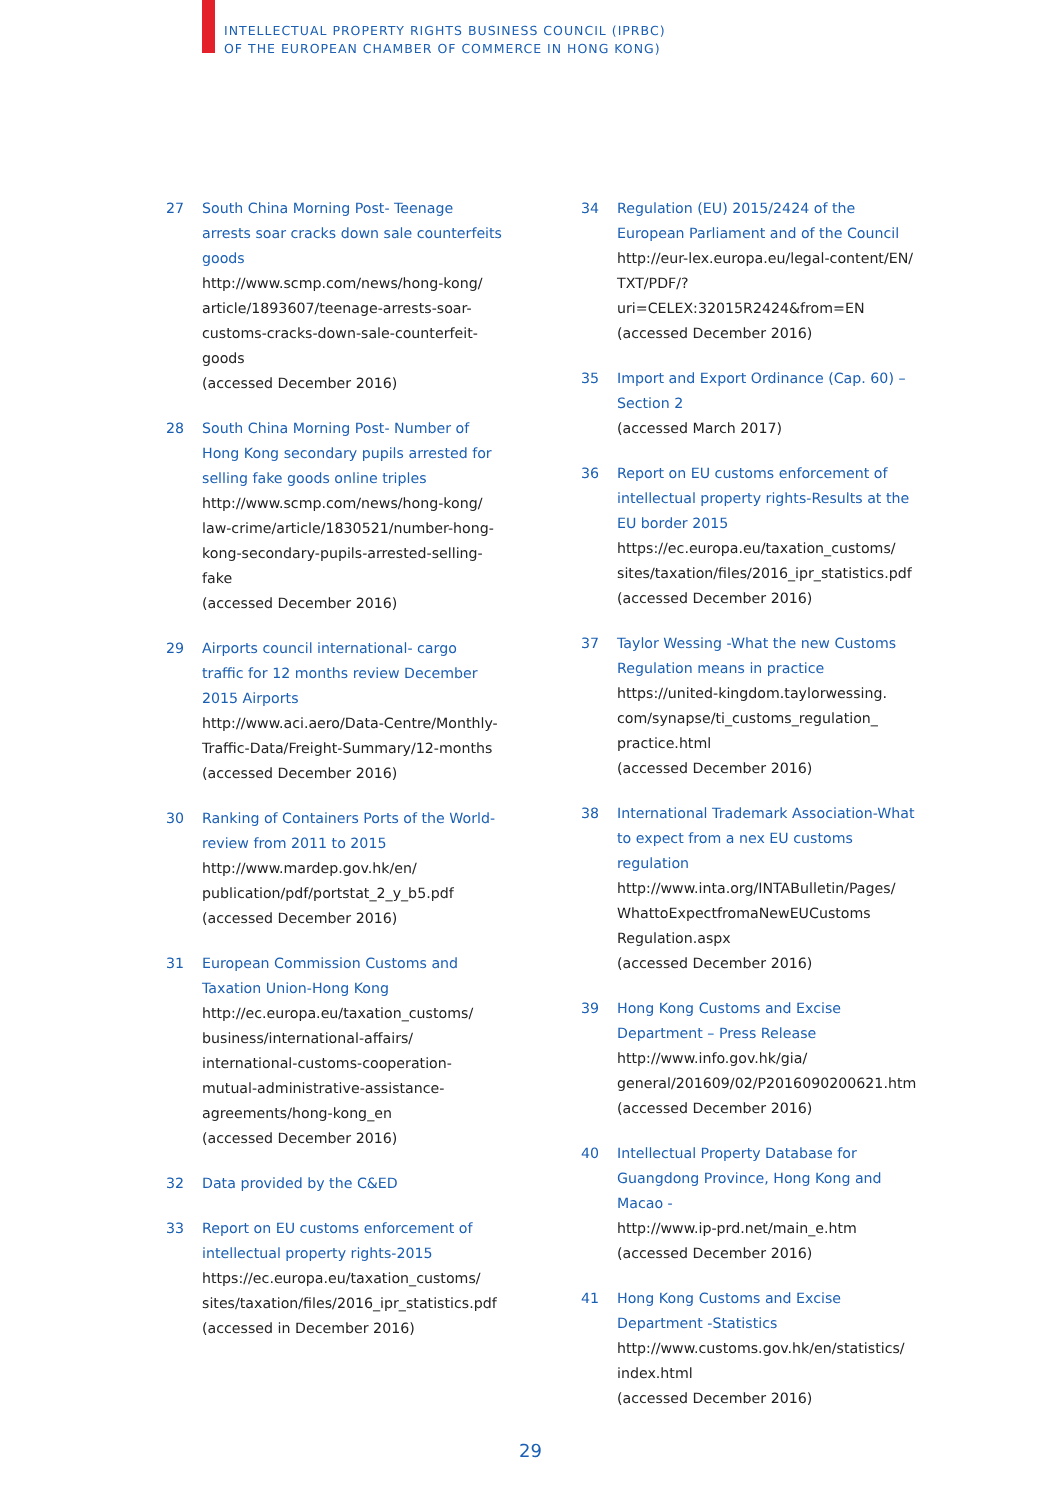INTELLECTUAL PROPERTY RIGHTS BUSINESS COUNCIL (IPRBC)
OF THE EUROPEAN CHAMBER OF COMMERCE IN HONG KONG)
27 South China Morning Post- Teenage arrests soar cracks down sale counterfeits goods
http://www.scmp.com/news/hong-kong/ article/1893607/teenage-arrests-soar-customs-cracks-down-sale-counterfeit-goods
(accessed December 2016)
28 South China Morning Post- Number of Hong Kong secondary pupils arrested for selling fake goods online triples
http://www.scmp.com/news/hong-kong/ law-crime/article/1830521/number-hong-kong-secondary-pupils-arrested-selling-fake
(accessed December 2016)
29 Airports council international- cargo traffic for 12 months review December 2015 Airports
http://www.aci.aero/Data-Centre/Monthly-Traffic-Data/Freight-Summary/12-months
(accessed December 2016)
30 Ranking of Containers Ports of the World- review from 2011 to 2015
http://www.mardep.gov.hk/en/ publication/pdf/portstat_2_y_b5.pdf
(accessed December 2016)
31 European Commission Customs and Taxation Union-Hong Kong
http://ec.europa.eu/taxation_customs/ business/international-affairs/ international-customs-cooperation-mutual-administrative-assistance-agreements/hong-kong_en
(accessed December 2016)
32 Data provided by the C&ED
33 Report on EU customs enforcement of intellectual property rights-2015
https://ec.europa.eu/taxation_customs/ sites/taxation/files/2016_ipr_statistics.pdf
(accessed in December 2016)
34 Regulation (EU) 2015/2424 of the European Parliament and of the Council
http://eur-lex.europa.eu/legal-content/EN/ TXT/PDF/?uri=CELEX:32015R2424&from=EN
(accessed December 2016)
35 Import and Export Ordinance (Cap. 60) – Section 2
(accessed March 2017)
36 Report on EU customs enforcement of intellectual property rights-Results at the EU border 2015
https://ec.europa.eu/taxation_customs/ sites/taxation/files/2016_ipr_statistics.pdf
(accessed December 2016)
37 Taylor Wessing -What the new Customs Regulation means in practice
https://united-kingdom.taylorwessing. com/synapse/ti_customs_regulation_ practice.html
(accessed December 2016)
38 International Trademark Association-What to expect from a nex EU customs regulation
http://www.inta.org/INTABulletin/Pages/ WhattoExpectfromaNewEUCustoms Regulation.aspx
(accessed December 2016)
39 Hong Kong Customs and Excise Department – Press Release
http://www.info.gov.hk/gia/ general/201609/02/P2016090200621.htm
(accessed December 2016)
40 Intellectual Property Database for Guangdong Province, Hong Kong and Macao -
http://www.ip-prd.net/main_e.htm
(accessed December 2016)
41 Hong Kong Customs and Excise Department -Statistics
http://www.customs.gov.hk/en/statistics/ index.html
(accessed December 2016)
29